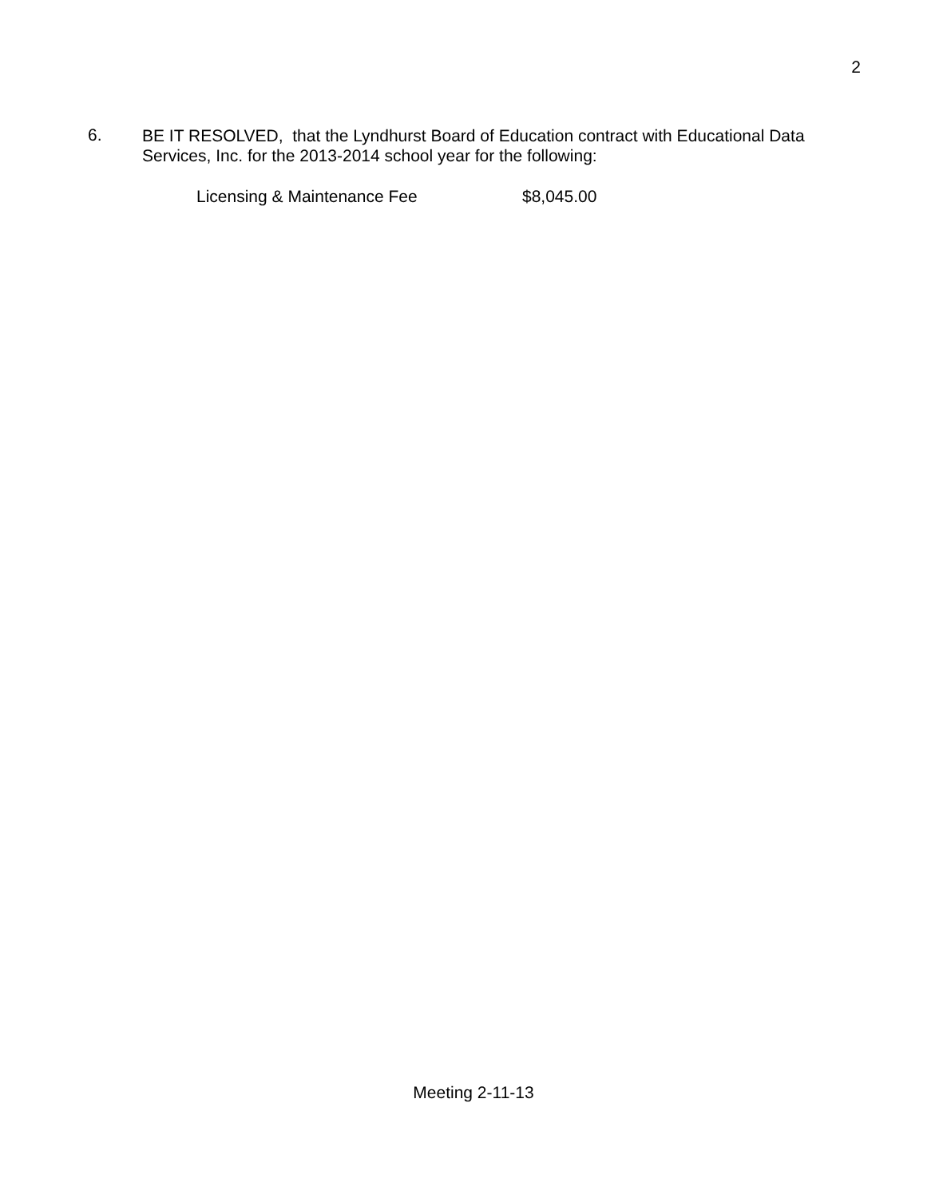2
6.
BE IT RESOLVED, that the Lyndhurst Board of Education contract with Educational Data Services, Inc. for the 2013-2014 school year for the following:
Licensing & Maintenance Fee $8,045.00
Meeting 2-11-13